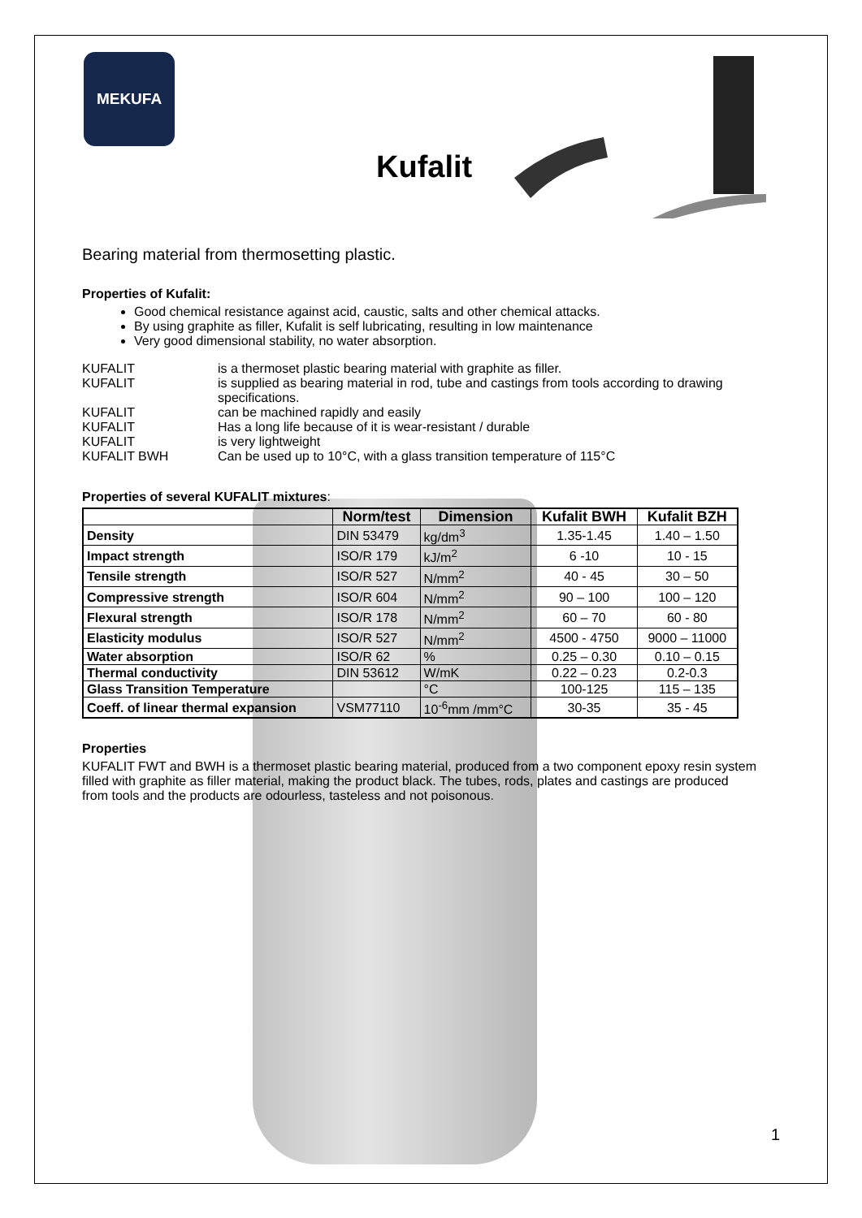MEKUFA
Kufalit
Bearing material from thermosetting plastic.
Properties of Kufalit:
Good chemical resistance against acid, caustic, salts and other chemical attacks.
By using graphite as filler, Kufalit is self lubricating, resulting in low maintenance
Very good dimensional stability, no water absorption.
| KUFALIT | is a thermoset plastic bearing material with graphite as filler. |
| KUFALIT | is supplied as bearing material in rod, tube and castings from tools according to drawing specifications. |
| KUFALIT | can be machined rapidly and easily |
| KUFALIT | Has a long life because of it is wear-resistant / durable |
| KUFALIT | is very lightweight |
| KUFALIT BWH | Can be used up to 10°C, with a glass transition temperature of 115°C |
Properties of several KUFALIT mixtures:
| | Norm/test | Dimension | Kufalit BWH | Kufalit BZH |
| --- | --- | --- | --- | --- |
| Density | DIN 53479 | kg/dm<sup>3</sup> | 1.35-1.45 | 1.40 – 1.50 |
| Impact strength | ISO/R 179 | kJ/m<sup>2</sup> | 6 -10 | 10 - 15 |
| Tensile strength | ISO/R 527 | N/mm<sup>2</sup> | 40 - 45 | 30 – 50 |
| Compressive strength | ISO/R 604 | N/mm<sup>2</sup> | 90 – 100 | 100 – 120 |
| Flexural strength | ISO/R 178 | N/mm<sup>2</sup> | 60 – 70 | 60 - 80 |
| Elasticity modulus | ISO/R 527 | N/mm<sup>2</sup> | 4500 - 4750 | 9000 – 11000 |
| Water absorption | ISO/R 62 | % | 0.25 – 0.30 | 0.10 – 0.15 |
| Thermal conductivity | DIN 53612 | W/mK | 0.22 – 0.23 | 0.2-0.3 |
| Glass Transition Temperature | | °C | 100-125 | 115 – 135 |
| Coeff. of linear thermal expansion | VSM77110 | 10<sup>-6</sup>mm /mm°C | 30-35 | 35 - 45 |
Properties
KUFALIT FWT and BWH is a thermoset plastic bearing material, produced from a two component epoxy resin system filled with graphite as filler material, making the product black. The tubes, rods, plates and castings are produced from tools and the products are odourless, tasteless and not poisonous.
1